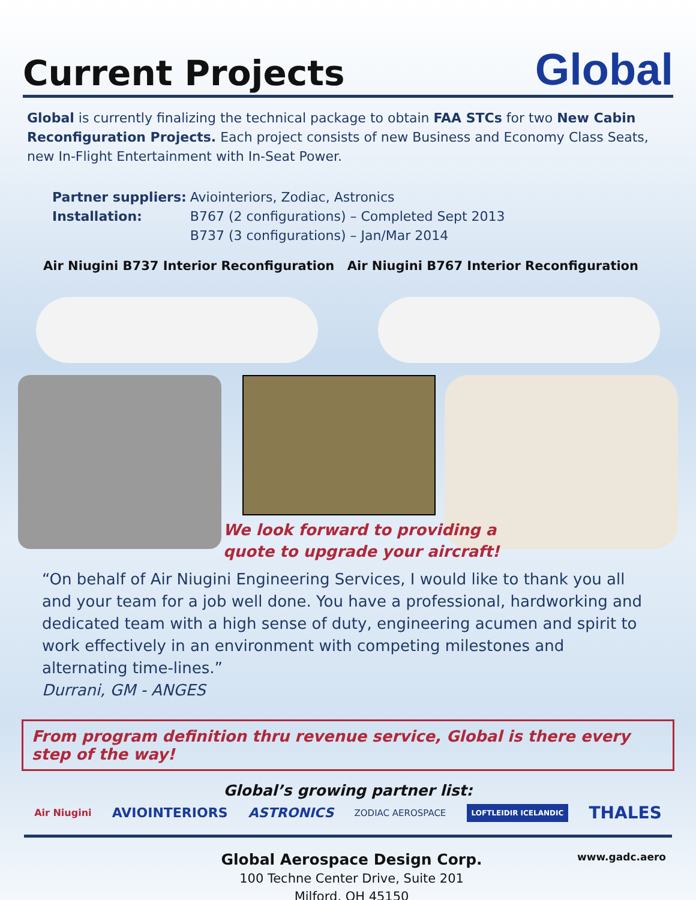Current Projects
Global
Global is currently finalizing the technical package to obtain FAA STCs for two New Cabin Reconfiguration Projects. Each project consists of new Business and Economy Class Seats, new In-Flight Entertainment with In-Seat Power.
| Partner suppliers: | Aviointeriors, Zodiac, Astronics |
| Installation: | B767 (2 configurations) – Completed Sept 2013 B737 (3 configurations) – Jan/Mar 2014 |
Air Niugini B737 Interior Reconfiguration Air Niugini B767 Interior Reconfiguration
We look forward to providing a
quote to upgrade your aircraft!
“On behalf of Air Niugini Engineering Services, I would like to thank you all and your team for a job well done. You have a professional, hardworking and dedicated team with a high sense of duty, engineering acumen and spirit to work effectively in an environment with competing milestones and alternating time-lines.”
Durrani, GM - ANGES
From program definition thru revenue service, Global is there every step of the way!
Global’s growing partner list:
Air Niugini AVIOINTERIORS ASTRONICS ZODIAC AEROSPACE LOFTLEIDIR ICELANDIC THALES
Global Aerospace Design Corp.
100 Techne Center Drive, Suite 201
Milford, OH 45150
www.gadc.aero